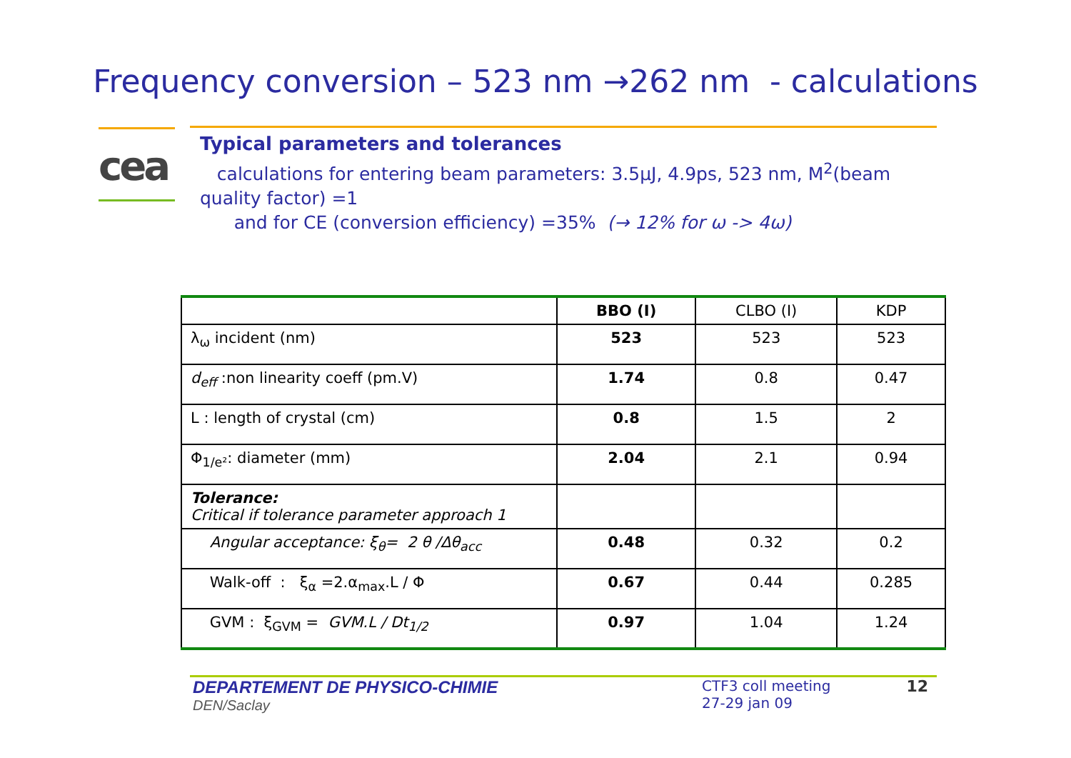Frequency conversion – 523 nm →262 nm - calculations
cea
Typical parameters and tolerances
calculations for entering beam parameters: 3.5µJ, 4.9ps, 523 nm, M<sup>2</sup>(beam quality factor) =1
and for CE (conversion efficiency) =35% (→ 12% for ω -> 4ω)
| | BBO (I) | CLBO (I) | KDP |
| --- | --- | --- | --- |
| λ<sub>ω</sub> incident (nm) | 523 | 523 | 523 |
| d<sub>eff</sub> :non linearity coeff (pm.V) | 1.74 | 0.8 | 0.47 |
| L : length of crystal (cm) | 0.8 | 1.5 | 2 |
| Φ<sub>1/e²</sub>: diameter (mm) | 2.04 | 2.1 | 0.94 |
| Tolerance: Critical if tolerance parameter approach 1 | | | |
| Angular acceptance: ξ<sub>θ</sub>= 2 θ /Δθ<sub>acc</sub> | 0.48 | 0.32 | 0.2 |
| Walk-off : ξ<sub>α</sub> =2.α<sub>max</sub>.L / Φ | 0.67 | 0.44 | 0.285 |
| GVM : ξ<sub>GVM</sub> = GVM.L / Dt<sub>1/2</sub> | 0.97 | 1.04 | 1.24 |
DEPARTEMENT DE PHYSICO-CHIMIE
DEN/Saclay
CTF3 coll meeting
27-29 jan 09
12